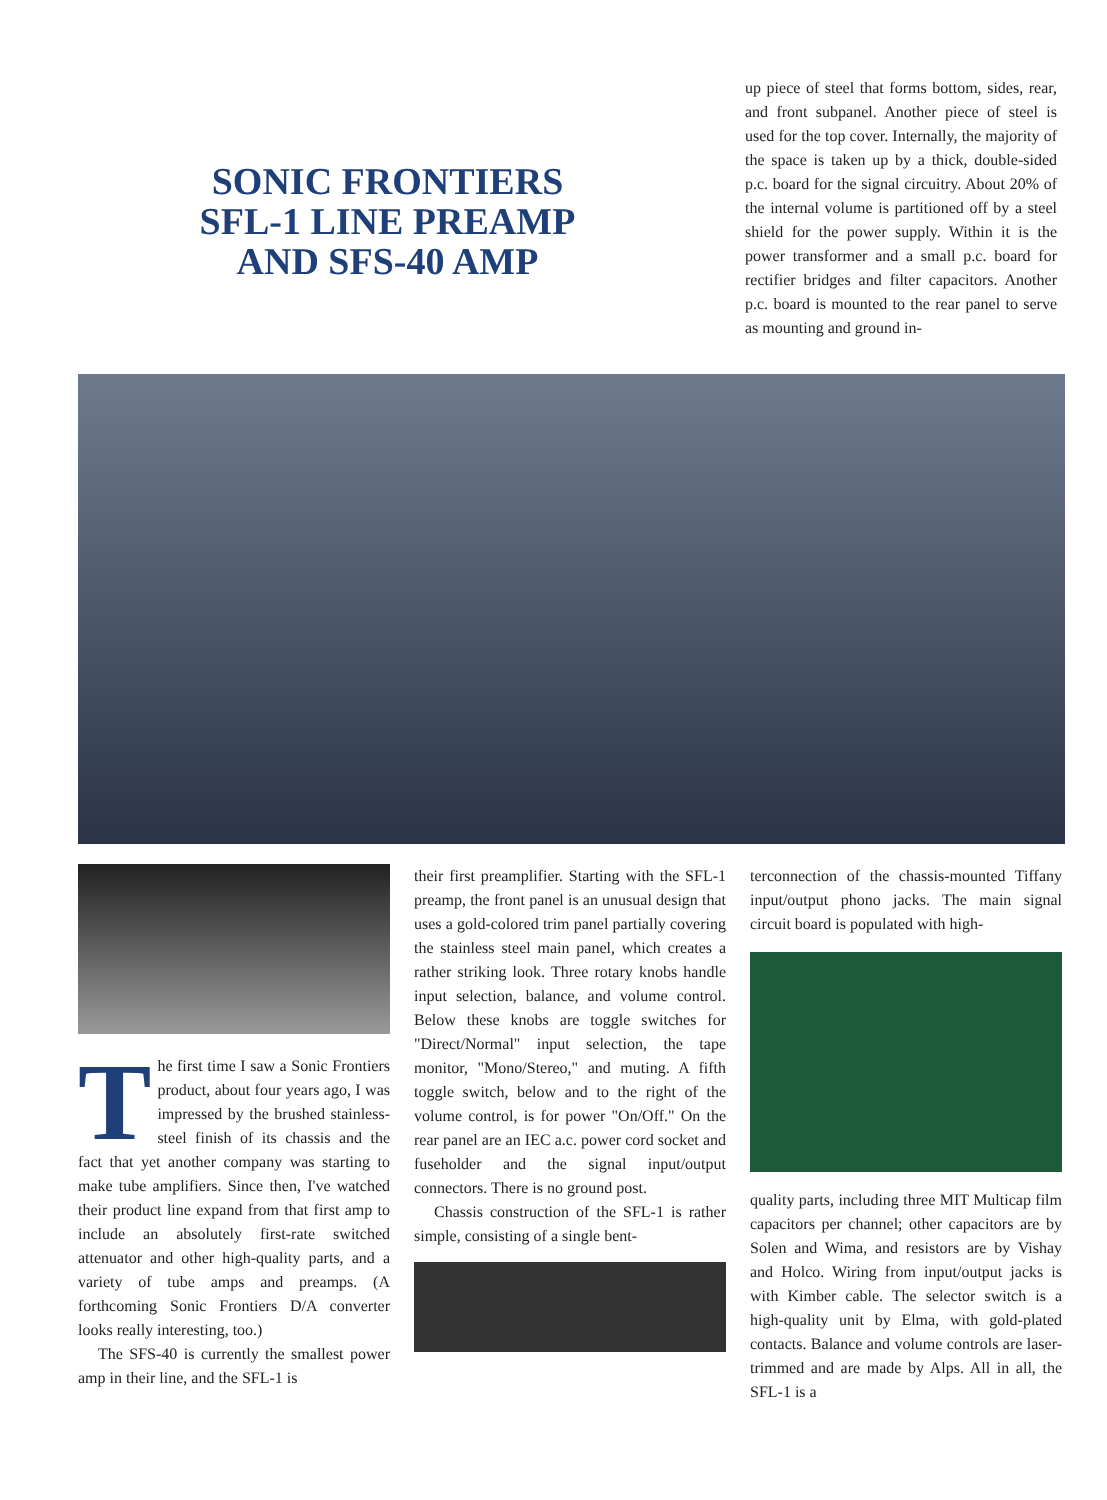SONIC FRONTIERS
SFL-1 LINE PREAMP
AND SFS-40 AMP
up piece of steel that forms bottom, sides, rear, and front subpanel. Another piece of steel is used for the top cover. Internally, the majority of the space is taken up by a thick, double-sided p.c. board for the signal circuitry. About 20% of the internal volume is partitioned off by a steel shield for the power supply. Within it is the power transformer and a small p.c. board for rectifier bridges and filter capacitors. Another p.c. board is mounted to the rear panel to serve as mounting and ground in-
The first time I saw a Sonic Frontiers product, about four years ago, I was impressed by the brushed stainless-steel finish of its chassis and the fact that yet another company was starting to make tube amplifiers. Since then, I've watched their product line expand from that first amp to include an absolutely first-rate switched attenuator and other high-quality parts, and a variety of tube amps and preamps. (A forthcoming Sonic Frontiers D/A converter looks really interesting, too.)
The SFS-40 is currently the smallest power amp in their line, and the SFL-1 is
their first preamplifier. Starting with the SFL-1 preamp, the front panel is an unusual design that uses a gold-colored trim panel partially covering the stainless steel main panel, which creates a rather striking look. Three rotary knobs handle input selection, balance, and volume control. Below these knobs are toggle switches for "Direct/Normal" input selection, the tape monitor, "Mono/Stereo," and muting. A fifth toggle switch, below and to the right of the volume control, is for power "On/Off." On the rear panel are an IEC a.c. power cord socket and fuseholder and the signal input/output connectors. There is no ground post.
Chassis construction of the SFL-1 is rather simple, consisting of a single bent-
terconnection of the chassis-mounted Tiffany input/output phono jacks. The main signal circuit board is populated with high-
quality parts, including three MIT Multicap film capacitors per channel; other capacitors are by Solen and Wima, and resistors are by Vishay and Holco. Wiring from input/output jacks is with Kimber cable. The selector switch is a high-quality unit by Elma, with gold-plated contacts. Balance and volume controls are laser-trimmed and are made by Alps. All in all, the SFL-1 is a